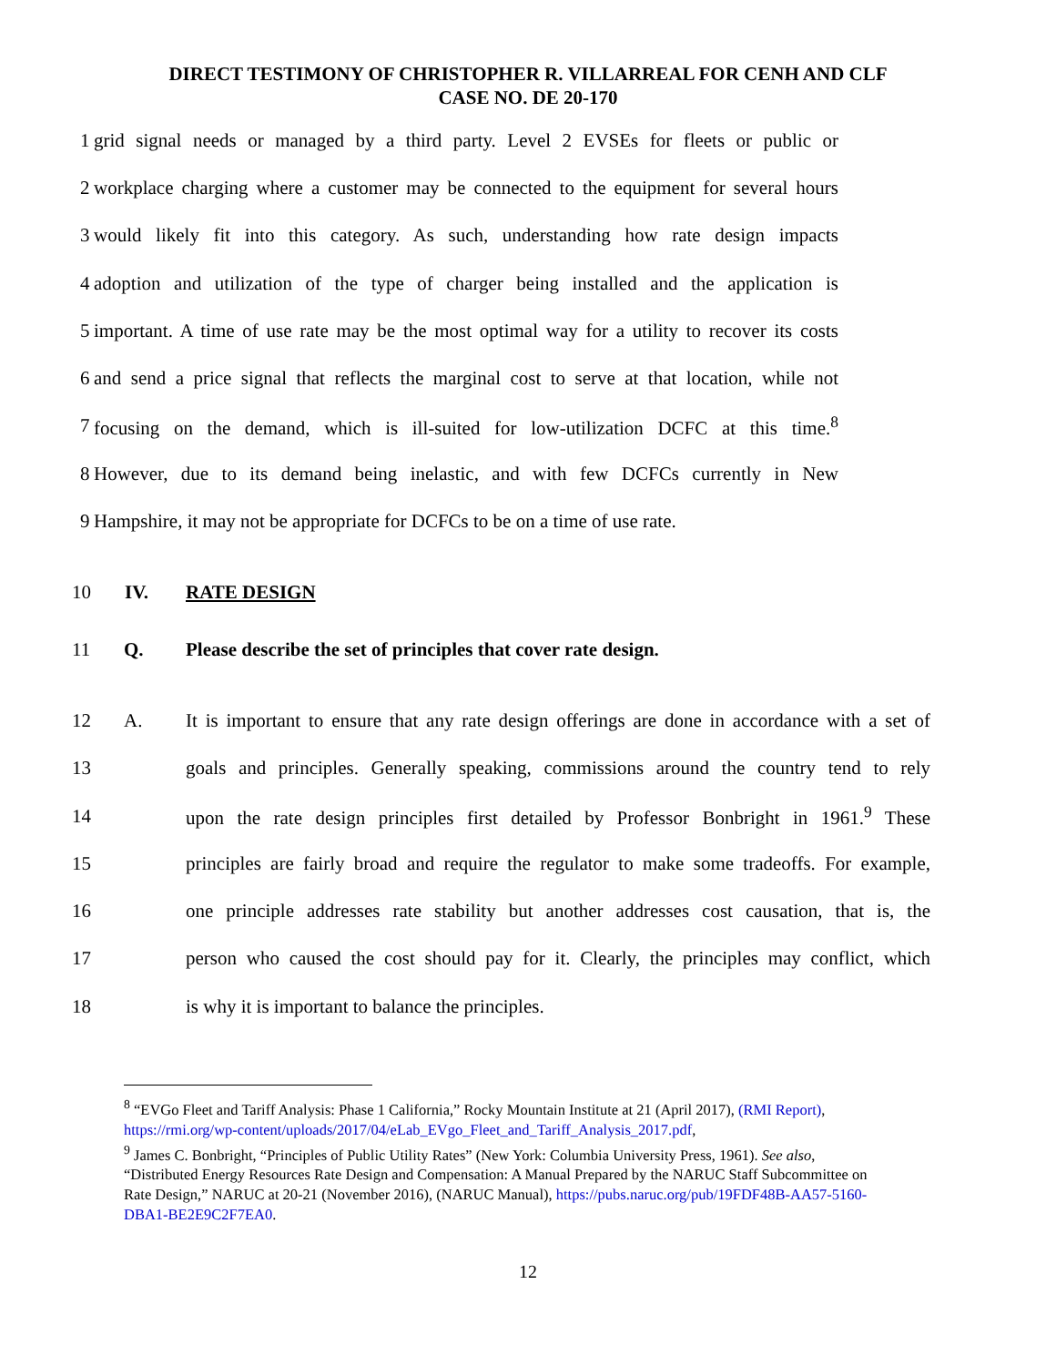DIRECT TESTIMONY OF CHRISTOPHER R. VILLARREAL FOR CENH AND CLF
CASE NO. DE 20-170
1 grid signal needs or managed by a third party. Level 2 EVSEs for fleets or public or
2 workplace charging where a customer may be connected to the equipment for several hours
3 would likely fit into this category. As such, understanding how rate design impacts
4 adoption and utilization of the type of charger being installed and the application is
5 important. A time of use rate may be the most optimal way for a utility to recover its costs
6 and send a price signal that reflects the marginal cost to serve at that location, while not
7 focusing on the demand, which is ill-suited for low-utilization DCFC at this time.<sup>8</sup>
8 However, due to its demand being inelastic, and with few DCFCs currently in New
9 Hampshire, it may not be appropriate for DCFCs to be on a time of use rate.
10 IV. RATE DESIGN
11 Q. Please describe the set of principles that cover rate design.
12 A. It is important to ensure that any rate design offerings are done in accordance with a set of
13 goals and principles. Generally speaking, commissions around the country tend to rely
14 upon the rate design principles first detailed by Professor Bonbright in 1961.<sup>9</sup> These
15 principles are fairly broad and require the regulator to make some tradeoffs. For example,
16 one principle addresses rate stability but another addresses cost causation, that is, the
17 person who caused the cost should pay for it. Clearly, the principles may conflict, which
18 is why it is important to balance the principles.
<sup>8</sup> “EVGo Fleet and Tariff Analysis: Phase 1 California,” Rocky Mountain Institute at 21 (April 2017), (RMI Report), https://rmi.org/wp-content/uploads/2017/04/eLab_EVgo_Fleet_and_Tariff_Analysis_2017.pdf,
<sup>9</sup> James C. Bonbright, “Principles of Public Utility Rates” (New York: Columbia University Press, 1961). See also, “Distributed Energy Resources Rate Design and Compensation: A Manual Prepared by the NARUC Staff Subcommittee on Rate Design,” NARUC at 20-21 (November 2016), (NARUC Manual), https://pubs.naruc.org/pub/19FDF48B-AA57-5160-DBA1-BE2E9C2F7EA0.
12